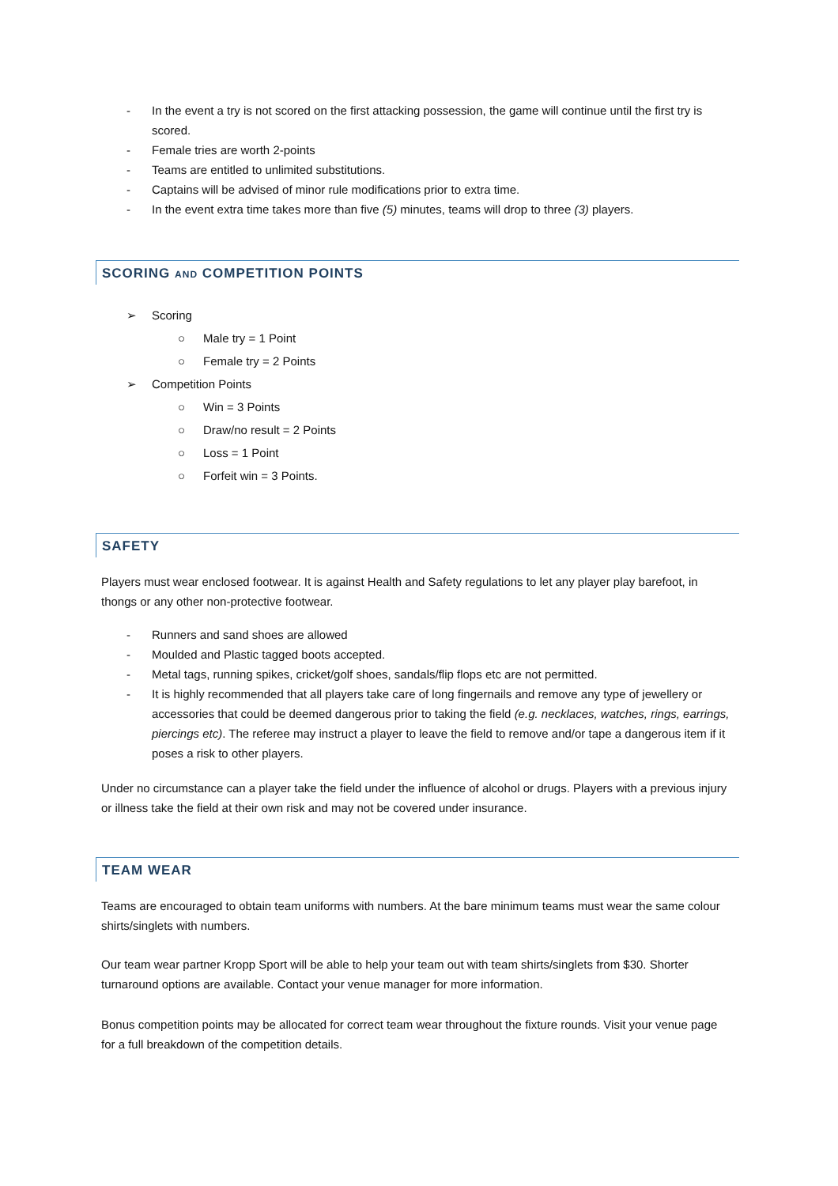- In the event a try is not scored on the first attacking possession, the game will continue until the first try is scored.
- Female tries are worth 2-points
- Teams are entitled to unlimited substitutions.
- Captains will be advised of minor rule modifications prior to extra time.
- In the event extra time takes more than five (5) minutes, teams will drop to three (3) players.
SCORING AND COMPETITION POINTS
➢ Scoring
○ Male try = 1 Point
○ Female try = 2 Points
➢ Competition Points
○ Win = 3 Points
○ Draw/no result = 2 Points
○ Loss = 1 Point
○ Forfeit win = 3 Points.
SAFETY
Players must wear enclosed footwear. It is against Health and Safety regulations to let any player play barefoot, in thongs or any other non-protective footwear.
- Runners and sand shoes are allowed
- Moulded and Plastic tagged boots accepted.
- Metal tags, running spikes, cricket/golf shoes, sandals/flip flops etc are not permitted.
- It is highly recommended that all players take care of long fingernails and remove any type of jewellery or accessories that could be deemed dangerous prior to taking the field (e.g. necklaces, watches, rings, earrings, piercings etc). The referee may instruct a player to leave the field to remove and/or tape a dangerous item if it poses a risk to other players.
Under no circumstance can a player take the field under the influence of alcohol or drugs. Players with a previous injury or illness take the field at their own risk and may not be covered under insurance.
TEAM WEAR
Teams are encouraged to obtain team uniforms with numbers. At the bare minimum teams must wear the same colour shirts/singlets with numbers.
Our team wear partner Kropp Sport will be able to help your team out with team shirts/singlets from $30. Shorter turnaround options are available. Contact your venue manager for more information.
Bonus competition points may be allocated for correct team wear throughout the fixture rounds. Visit your venue page for a full breakdown of the competition details.